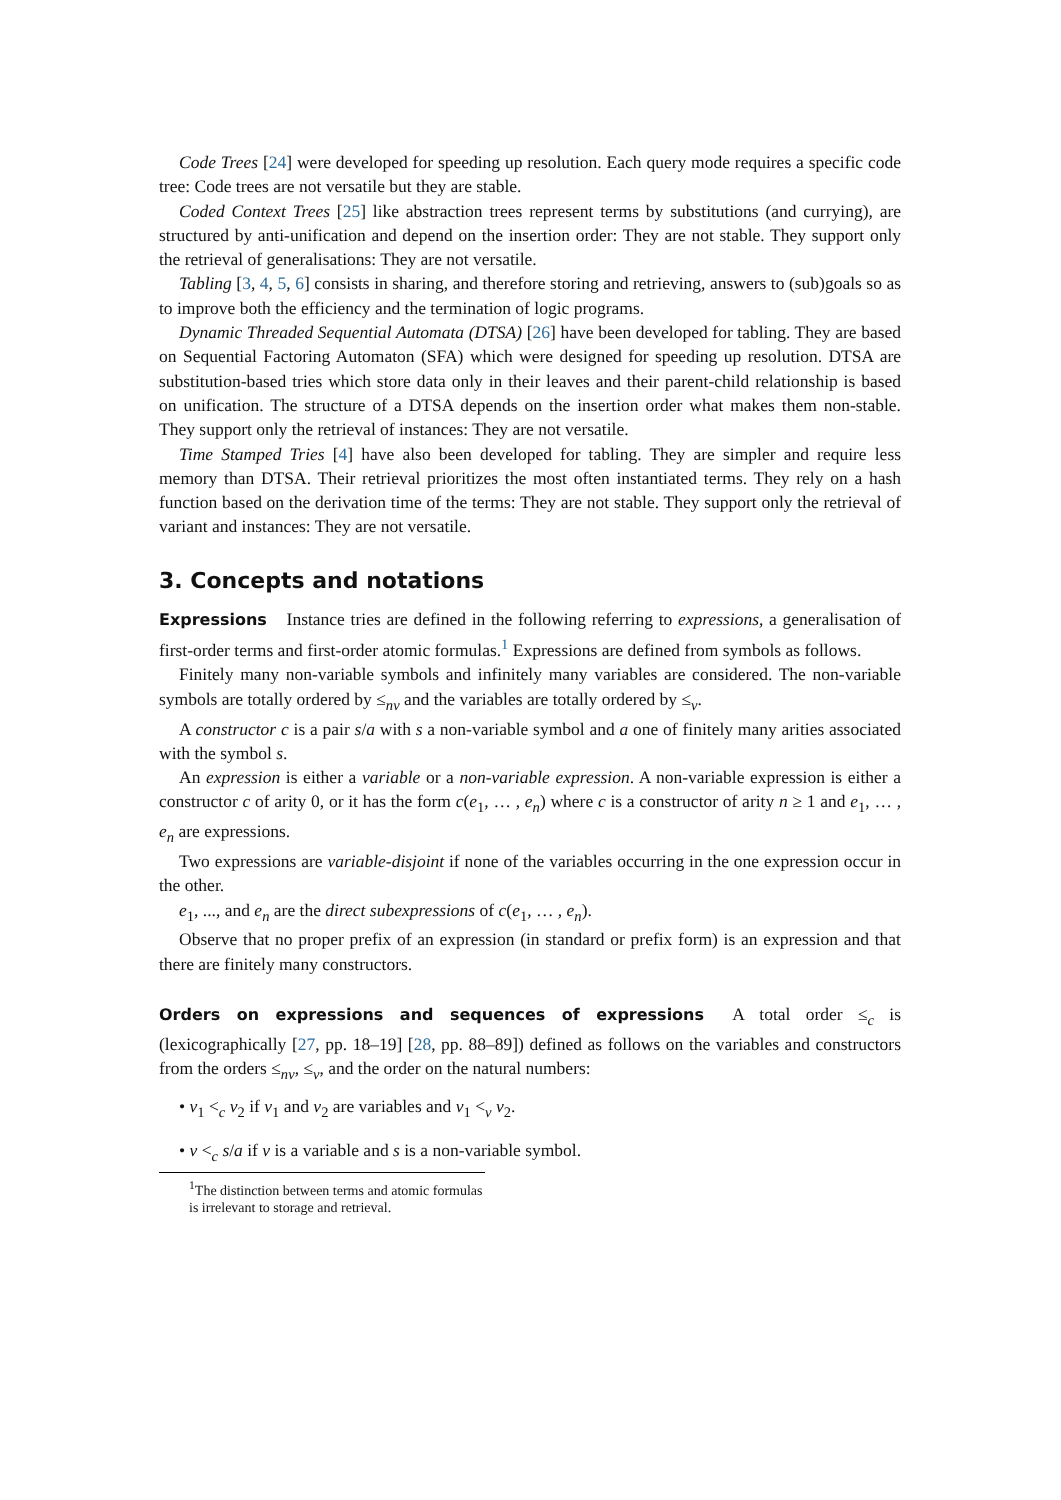Code Trees [24] were developed for speeding up resolution. Each query mode requires a specific code tree: Code trees are not versatile but they are stable.
Coded Context Trees [25] like abstraction trees represent terms by substitutions (and currying), are structured by anti-unification and depend on the insertion order: They are not stable. They support only the retrieval of generalisations: They are not versatile.
Tabling [3, 4, 5, 6] consists in sharing, and therefore storing and retrieving, answers to (sub)goals so as to improve both the efficiency and the termination of logic programs.
Dynamic Threaded Sequential Automata (DTSA) [26] have been developed for tabling. They are based on Sequential Factoring Automaton (SFA) which were designed for speeding up resolution. DTSA are substitution-based tries which store data only in their leaves and their parent-child relationship is based on unification. The structure of a DTSA depends on the insertion order what makes them non-stable. They support only the retrieval of instances: They are not versatile.
Time Stamped Tries [4] have also been developed for tabling. They are simpler and require less memory than DTSA. Their retrieval prioritizes the most often instantiated terms. They rely on a hash function based on the derivation time of the terms: They are not stable. They support only the retrieval of variant and instances: They are not versatile.
3. Concepts and notations
Expressions Instance tries are defined in the following referring to expressions, a generalisation of first-order terms and first-order atomic formulas.<sup>1</sup> Expressions are defined from symbols as follows.
Finitely many non-variable symbols and infinitely many variables are considered. The non-variable symbols are totally ordered by ≤<sub>nv</sub> and the variables are totally ordered by ≤<sub>v</sub>.
A constructor c is a pair s/a with s a non-variable symbol and a one of finitely many arities associated with the symbol s.
An expression is either a variable or a non-variable expression. A non-variable expression is either a constructor c of arity 0, or it has the form c(e<sub>1</sub>, … , e<sub>n</sub>) where c is a constructor of arity n ≥ 1 and e<sub>1</sub>, … , e<sub>n</sub> are expressions.
Two expressions are variable-disjoint if none of the variables occurring in the one expression occur in the other.
e<sub>1</sub>, ..., and e<sub>n</sub> are the direct subexpressions of c(e<sub>1</sub>, … , e<sub>n</sub>).
Observe that no proper prefix of an expression (in standard or prefix form) is an expression and that there are finitely many constructors.
Orders on expressions and sequences of expressions A total order ≤<sub>c</sub> is (lexicographically [27, pp. 18–19] [28, pp. 88–89]) defined as follows on the variables and constructors from the orders ≤<sub>nv</sub>, ≤<sub>v</sub>, and the order on the natural numbers:
• v<sub>1</sub> <<sub>c</sub> v<sub>2</sub> if v<sub>1</sub> and v<sub>2</sub> are variables and v<sub>1</sub> <<sub>v</sub> v<sub>2</sub>.
• v <<sub>c</sub> s/a if v is a variable and s is a non-variable symbol.
<sup>1</sup> The distinction between terms and atomic formulas is irrelevant to storage and retrieval.